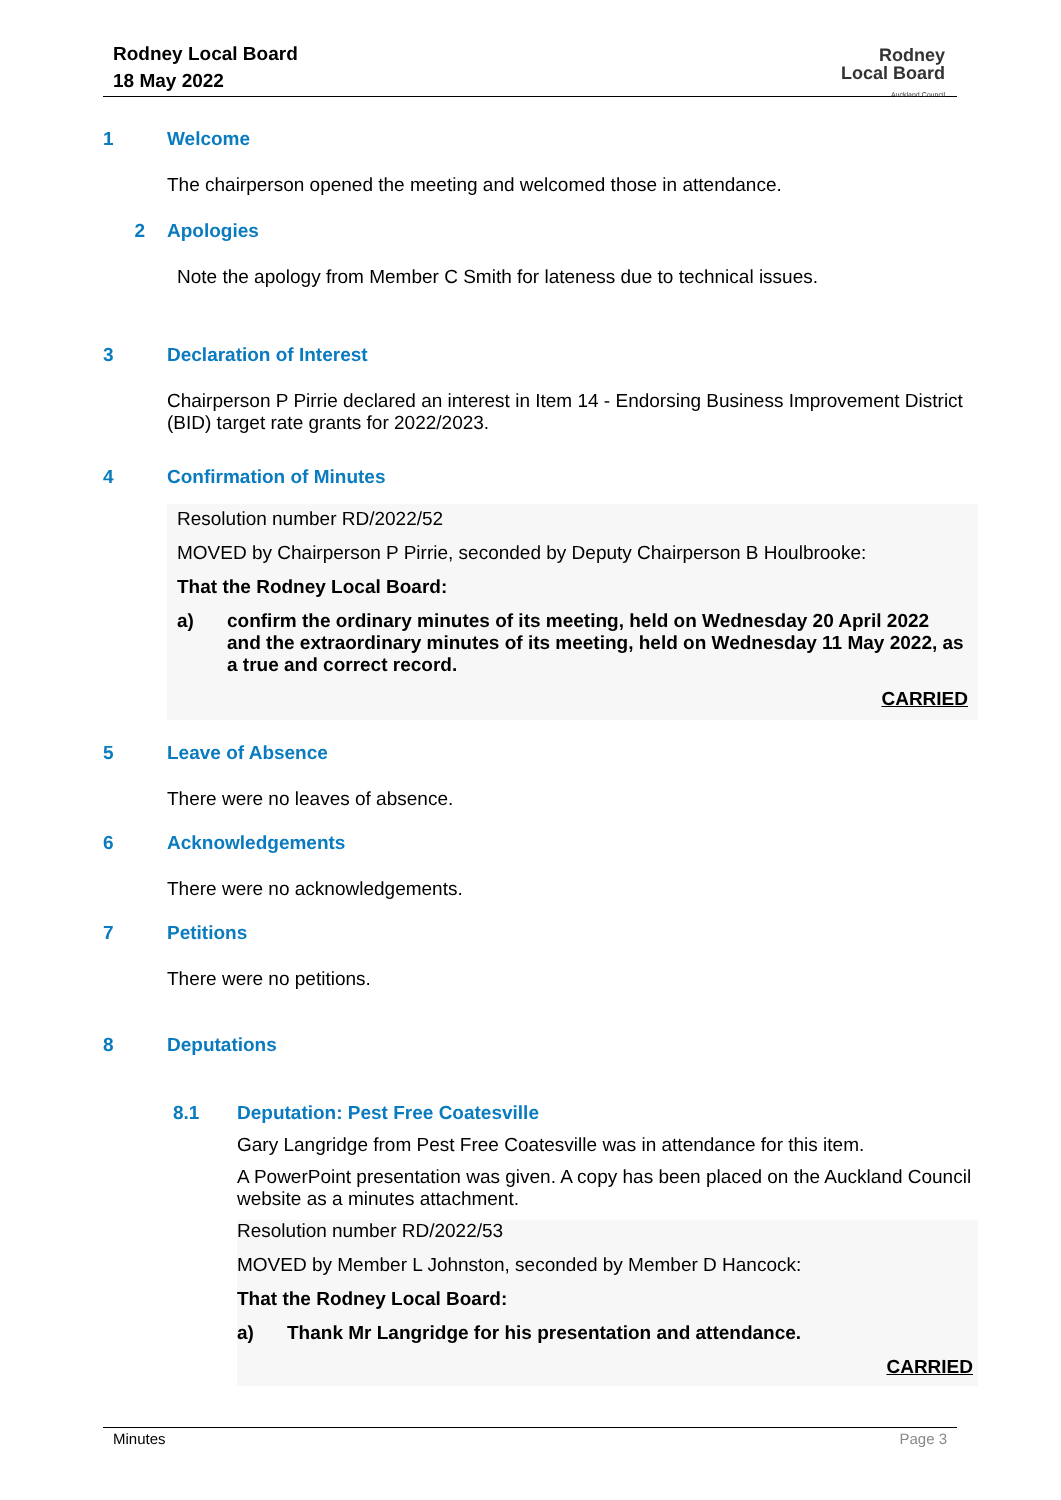Rodney Local Board
18 May 2022
Rodney
Local Board
Auckland Council
1 Welcome
The chairperson opened the meeting and welcomed those in attendance.
2 Apologies
Note the apology from Member C Smith for lateness due to technical issues.
3 Declaration of Interest
Chairperson P Pirrie declared an interest in Item 14 - Endorsing Business Improvement District (BID) target rate grants for 2022/2023.
4 Confirmation of Minutes
Resolution number RD/2022/52
MOVED by Chairperson P Pirrie, seconded by Deputy Chairperson B Houlbrooke:
That the Rodney Local Board:
a) confirm the ordinary minutes of its meeting, held on Wednesday 20 April 2022 and the extraordinary minutes of its meeting, held on Wednesday 11 May 2022, as a true and correct record.
CARRIED
5 Leave of Absence
There were no leaves of absence.
6 Acknowledgements
There were no acknowledgements.
7 Petitions
There were no petitions.
8 Deputations
8.1 Deputation: Pest Free Coatesville
Gary Langridge from Pest Free Coatesville was in attendance for this item.
A PowerPoint presentation was given. A copy has been placed on the Auckland Council website as a minutes attachment.
Resolution number RD/2022/53
MOVED by Member L Johnston, seconded by Member D Hancock:
That the Rodney Local Board:
a) Thank Mr Langridge for his presentation and attendance.
CARRIED
Minutes Page 3